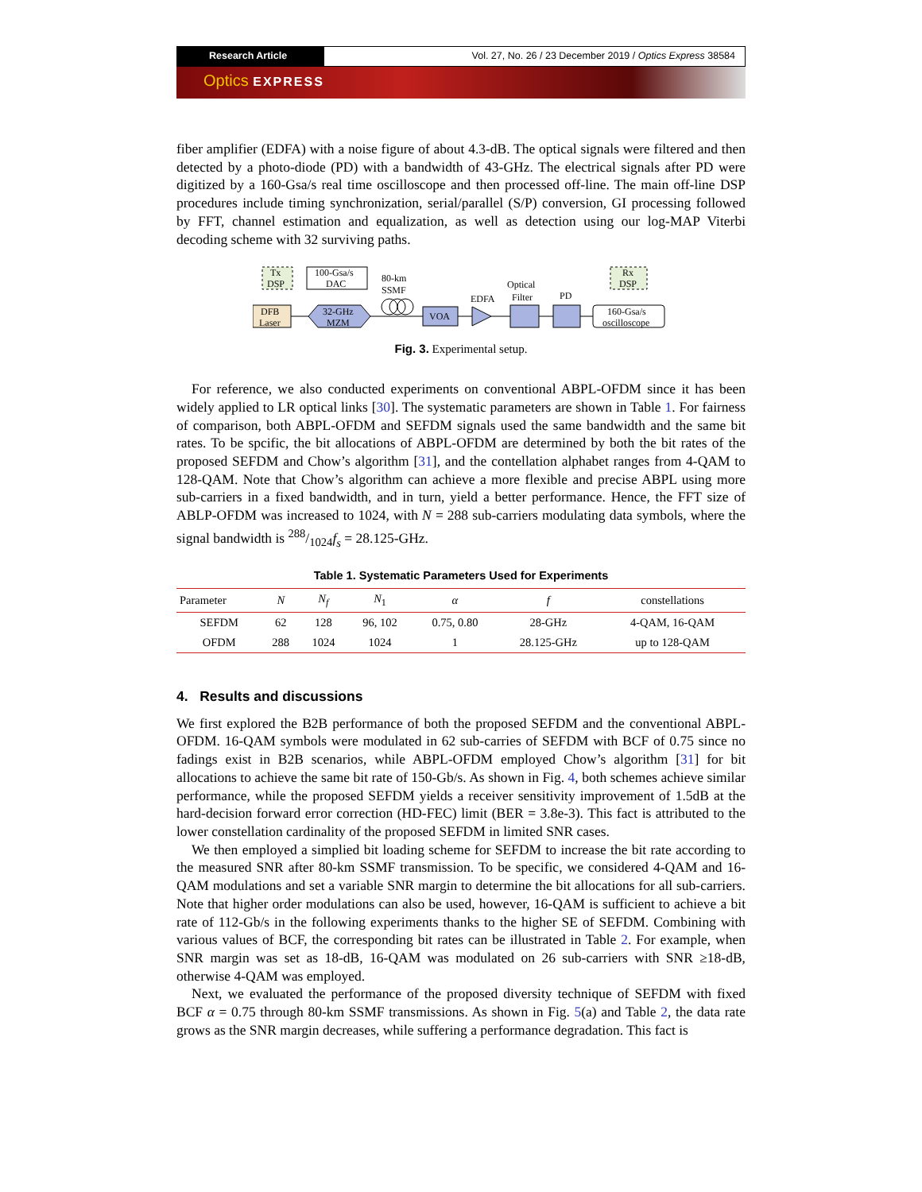Research Article Vol. 27, No. 26 / 23 December 2019 / Optics Express 38584
Optics EXPRESS
fiber amplifier (EDFA) with a noise figure of about 4.3-dB. The optical signals were filtered and then detected by a photo-diode (PD) with a bandwidth of 43-GHz. The electrical signals after PD were digitized by a 160-Gsa/s real time oscilloscope and then processed off-line. The main off-line DSP procedures include timing synchronization, serial/parallel (S/P) conversion, GI processing followed by FFT, channel estimation and equalization, as well as detection using our log-MAP Viterbi decoding scheme with 32 surviving paths.
Tx
DSP
100-Gsa/s
DAC
80-km
SSMF
DFB
Laser
32-GHz
MZM
VOA
EDFA
Optical
Filter
PD
Rx
DSP
160-Gsa/s
oscilloscope
Fig. 3. Experimental setup.
For reference, we also conducted experiments on conventional ABPL-OFDM since it has been widely applied to LR optical links [30]. The systematic parameters are shown in Table 1. For fairness of comparison, both ABPL-OFDM and SEFDM signals used the same bandwidth and the same bit rates. To be spcific, the bit allocations of ABPL-OFDM are determined by both the bit rates of the proposed SEFDM and Chow’s algorithm [31], and the contellation alphabet ranges from 4-QAM to 128-QAM. Note that Chow’s algorithm can achieve a more flexible and precise ABPL using more sub-carriers in a fixed bandwidth, and in turn, yield a better performance. Hence, the FFT size of ABLP-OFDM was increased to 1024, with N = 288 sub-carriers modulating data symbols, where the signal bandwidth is 288/1024f<sub>s</sub> = 28.125-GHz.
Table 1. Systematic Parameters Used for Experiments
| Parameter | N | N<sub>f</sub> | N<sub>1</sub> | α | f | constellations |
| --- | --- | --- | --- | --- | --- | --- |
| SEFDM | 62 | 128 | 96, 102 | 0.75, 0.80 | 28-GHz | 4-QAM, 16-QAM |
| OFDM | 288 | 1024 | 1024 | 1 | 28.125-GHz | up to 128-QAM |
4. Results and discussions
We first explored the B2B performance of both the proposed SEFDM and the conventional ABPL-OFDM. 16-QAM symbols were modulated in 62 sub-carries of SEFDM with BCF of 0.75 since no fadings exist in B2B scenarios, while ABPL-OFDM employed Chow’s algorithm [31] for bit allocations to achieve the same bit rate of 150-Gb/s. As shown in Fig. 4, both schemes achieve similar performance, while the proposed SEFDM yields a receiver sensitivity improvement of 1.5dB at the hard-decision forward error correction (HD-FEC) limit (BER = 3.8e-3). This fact is attributed to the lower constellation cardinality of the proposed SEFDM in limited SNR cases.
We then employed a simplied bit loading scheme for SEFDM to increase the bit rate according to the measured SNR after 80-km SSMF transmission. To be specific, we considered 4-QAM and 16-QAM modulations and set a variable SNR margin to determine the bit allocations for all sub-carriers. Note that higher order modulations can also be used, however, 16-QAM is sufficient to achieve a bit rate of 112-Gb/s in the following experiments thanks to the higher SE of SEFDM. Combining with various values of BCF, the corresponding bit rates can be illustrated in Table 2. For example, when SNR margin was set as 18-dB, 16-QAM was modulated on 26 sub-carriers with SNR ≥18-dB, otherwise 4-QAM was employed.
Next, we evaluated the performance of the proposed diversity technique of SEFDM with fixed BCF α = 0.75 through 80-km SSMF transmissions. As shown in Fig. 5(a) and Table 2, the data rate grows as the SNR margin decreases, while suffering a performance degradation. This fact is